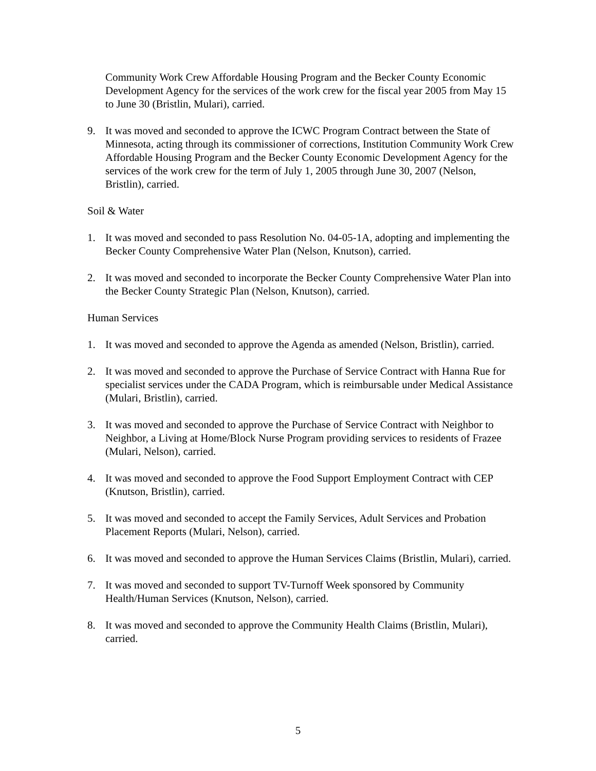Community Work Crew Affordable Housing Program and the Becker County Economic Development Agency for the services of the work crew for the fiscal year 2005 from May 15 to June 30 (Bristlin, Mulari), carried.
9. It was moved and seconded to approve the ICWC Program Contract between the State of Minnesota, acting through its commissioner of corrections, Institution Community Work Crew Affordable Housing Program and the Becker County Economic Development Agency for the services of the work crew for the term of July 1, 2005 through June 30, 2007 (Nelson, Bristlin), carried.
Soil & Water
1. It was moved and seconded to pass Resolution No. 04-05-1A, adopting and implementing the Becker County Comprehensive Water Plan (Nelson, Knutson), carried.
2. It was moved and seconded to incorporate the Becker County Comprehensive Water Plan into the Becker County Strategic Plan (Nelson, Knutson), carried.
Human Services
1. It was moved and seconded to approve the Agenda as amended (Nelson, Bristlin), carried.
2. It was moved and seconded to approve the Purchase of Service Contract with Hanna Rue for specialist services under the CADA Program, which is reimbursable under Medical Assistance (Mulari, Bristlin), carried.
3. It was moved and seconded to approve the Purchase of Service Contract with Neighbor to Neighbor, a Living at Home/Block Nurse Program providing services to residents of Frazee (Mulari, Nelson), carried.
4. It was moved and seconded to approve the Food Support Employment Contract with CEP (Knutson, Bristlin), carried.
5. It was moved and seconded to accept the Family Services, Adult Services and Probation Placement Reports (Mulari, Nelson), carried.
6. It was moved and seconded to approve the Human Services Claims (Bristlin, Mulari), carried.
7. It was moved and seconded to support TV-Turnoff Week sponsored by Community Health/Human Services (Knutson, Nelson), carried.
8. It was moved and seconded to approve the Community Health Claims (Bristlin, Mulari), carried.
5